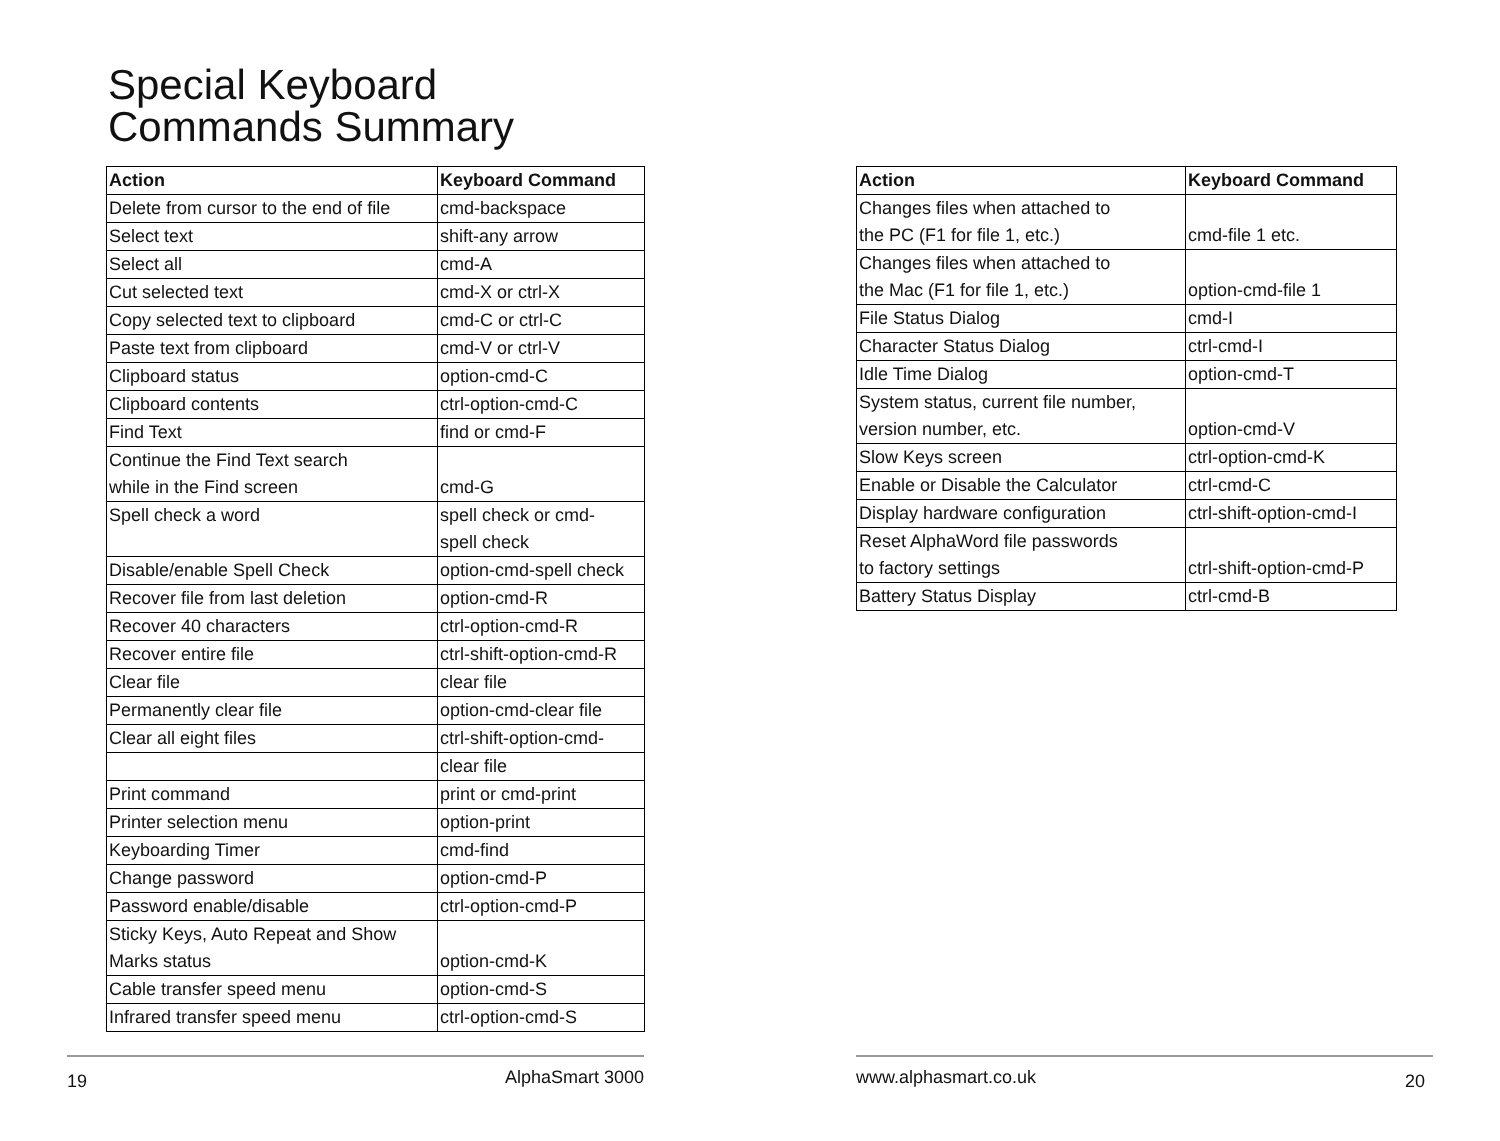Special Keyboard
Commands Summary
| Action | Keyboard Command |
| --- | --- |
| Delete from cursor to the end of file | cmd-backspace |
| Select text | shift-any arrow |
| Select all | cmd-A |
| Cut selected text | cmd-X or ctrl-X |
| Copy selected text to clipboard | cmd-C or ctrl-C |
| Paste text from clipboard | cmd-V or ctrl-V |
| Clipboard status | option-cmd-C |
| Clipboard contents | ctrl-option-cmd-C |
| Find Text | find or cmd-F |
| Continue the Find Text search while in the Find screen | cmd-G |
| Spell check a word | spell check or cmd- spell check |
| Disable/enable Spell Check | option-cmd-spell check |
| Recover file from last deletion | option-cmd-R |
| Recover 40 characters | ctrl-option-cmd-R |
| Recover entire file | ctrl-shift-option-cmd-R |
| Clear file | clear file |
| Permanently clear file | option-cmd-clear file |
| Clear all eight files | ctrl-shift-option-cmd- |
| | clear file |
| Print command | print or cmd-print |
| Printer selection menu | option-print |
| Keyboarding Timer | cmd-find |
| Change password | option-cmd-P |
| Password enable/disable | ctrl-option-cmd-P |
| Sticky Keys, Auto Repeat and Show Marks status | option-cmd-K |
| Cable transfer speed menu | option-cmd-S |
| Infrared transfer speed menu | ctrl-option-cmd-S |
19 AlphaSmart 3000
| Action | Keyboard Command |
| --- | --- |
| Changes files when attached to the PC (F1 for file 1, etc.) | cmd-file 1 etc. |
| Changes files when attached to the Mac (F1 for file 1, etc.) | option-cmd-file 1 |
| File Status Dialog | cmd-I |
| Character Status Dialog | ctrl-cmd-I |
| Idle Time Dialog | option-cmd-T |
| System status, current file number, version number, etc. | option-cmd-V |
| Slow Keys screen | ctrl-option-cmd-K |
| Enable or Disable the Calculator | ctrl-cmd-C |
| Display hardware configuration | ctrl-shift-option-cmd-I |
| Reset AlphaWord file passwords to factory settings | ctrl-shift-option-cmd-P |
| Battery Status Display | ctrl-cmd-B |
www.alphasmart.co.uk 20